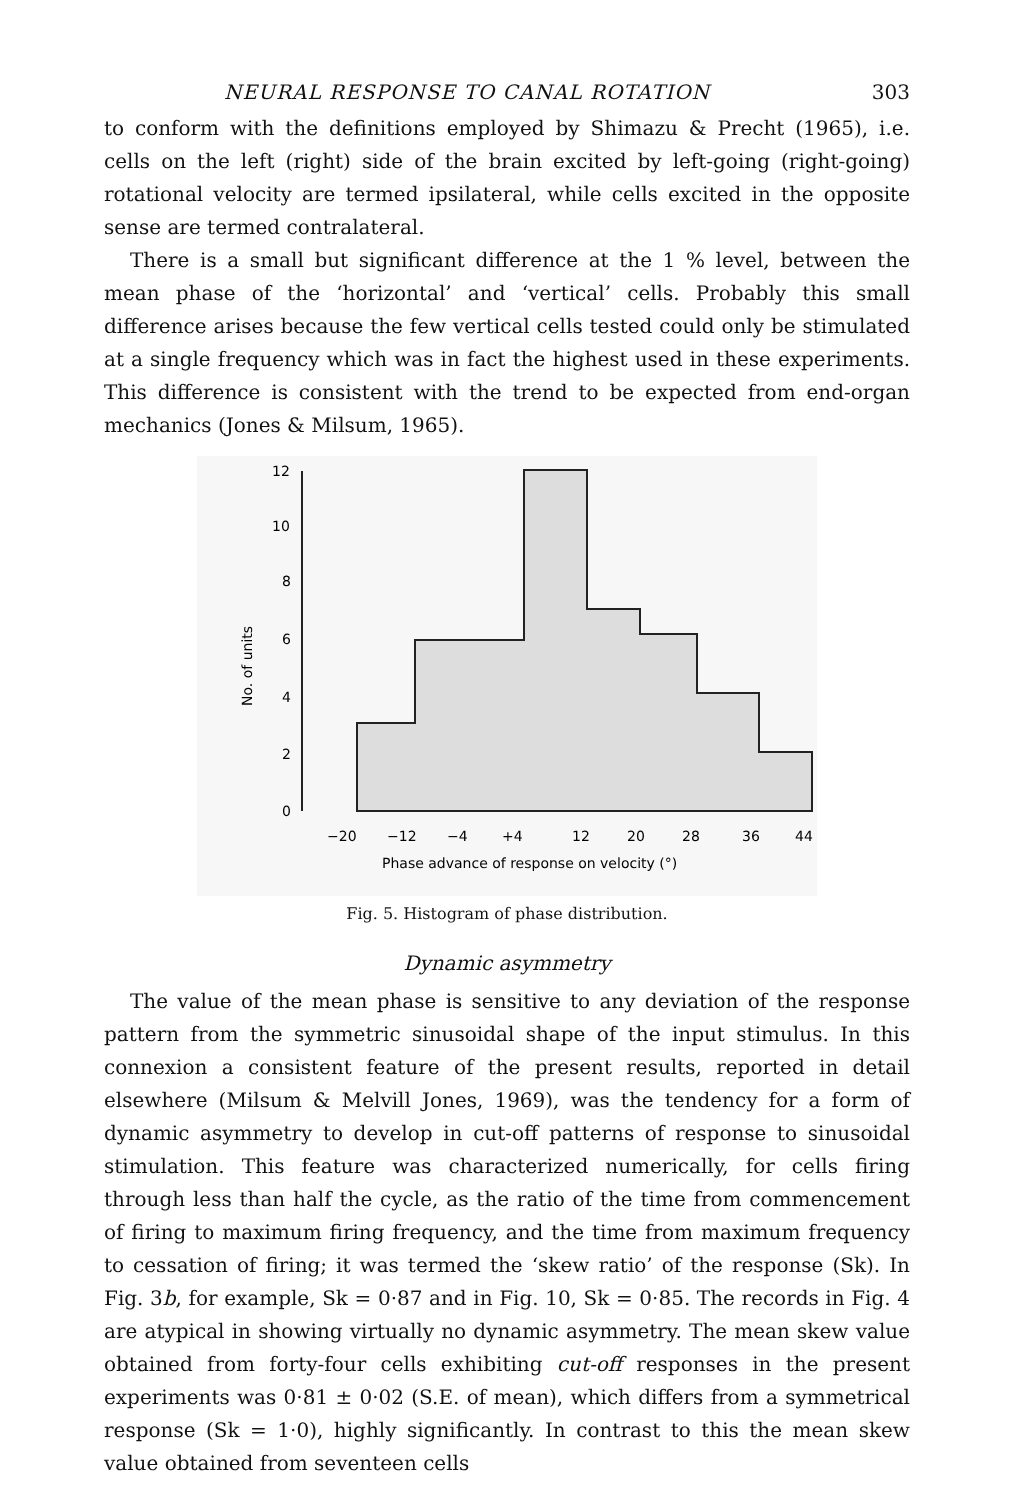NEURAL RESPONSE TO CANAL ROTATION 303
to conform with the definitions employed by Shimazu & Precht (1965), i.e. cells on the left (right) side of the brain excited by left-going (right-going) rotational velocity are termed ipsilateral, while cells excited in the opposite sense are termed contralateral.
There is a small but significant difference at the 1 % level, between the mean phase of the ‘horizontal’ and ‘vertical’ cells. Probably this small difference arises because the few vertical cells tested could only be stimulated at a single frequency which was in fact the highest used in these experiments. This difference is consistent with the trend to be expected from end-organ mechanics (Jones & Milsum, 1965).
12
10
8
6
4
2
0
No. of units
−20
−12
−4
+4
12
20
28
36
44
Phase advance of response on velocity (°)
Fig. 5. Histogram of phase distribution.
Dynamic asymmetry
The value of the mean phase is sensitive to any deviation of the response pattern from the symmetric sinusoidal shape of the input stimulus. In this connexion a consistent feature of the present results, reported in detail elsewhere (Milsum & Melvill Jones, 1969), was the tendency for a form of dynamic asymmetry to develop in cut-off patterns of response to sinusoidal stimulation. This feature was characterized numerically, for cells firing through less than half the cycle, as the ratio of the time from commencement of firing to maximum firing frequency, and the time from maximum frequency to cessation of firing; it was termed the ‘skew ratio’ of the response (Sk). In Fig. 3b, for example, Sk = 0·87 and in Fig. 10, Sk = 0·85. The records in Fig. 4 are atypical in showing virtually no dynamic asymmetry. The mean skew value obtained from forty-four cells exhibiting cut-off responses in the present experiments was 0·81 ± 0·02 (S.E. of mean), which differs from a symmetrical response (Sk = 1·0), highly significantly. In contrast to this the mean skew value obtained from seventeen cells